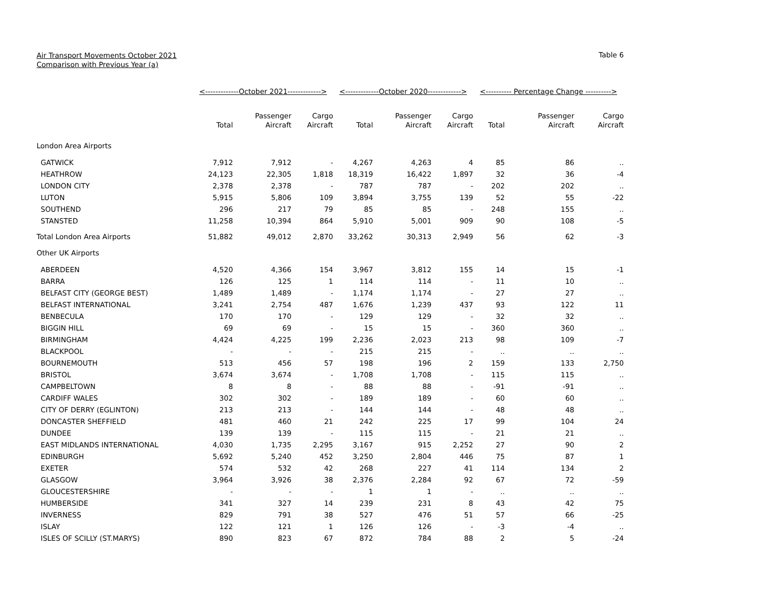Air Transport Movements October 2021
Comparison with Previous Year (a)
Table 6
| | <-------------October 2021-------------> | | | <-------------October 2020-------------> | | | <---------- Percentage Change ----------> | | |
| --- | --- | --- | --- | --- | --- | --- | --- | --- | --- |
| | Total | Passenger Aircraft | Cargo Aircraft | Total | Passenger Aircraft | Cargo Aircraft | Total | Passenger Aircraft | Cargo Aircraft |
| London Area Airports | | | | | | | | | |
| GATWICK | 7,912 | 7,912 | - | 4,267 | 4,263 | 4 | 85 | 86 | .. |
| HEATHROW | 24,123 | 22,305 | 1,818 | 18,319 | 16,422 | 1,897 | 32 | 36 | -4 |
| LONDON CITY | 2,378 | 2,378 | - | 787 | 787 | - | 202 | 202 | .. |
| LUTON | 5,915 | 5,806 | 109 | 3,894 | 3,755 | 139 | 52 | 55 | -22 |
| SOUTHEND | 296 | 217 | 79 | 85 | 85 | - | 248 | 155 | .. |
| STANSTED | 11,258 | 10,394 | 864 | 5,910 | 5,001 | 909 | 90 | 108 | -5 |
| Total London Area Airports | 51,882 | 49,012 | 2,870 | 33,262 | 30,313 | 2,949 | 56 | 62 | -3 |
| Other UK Airports | | | | | | | | | |
| ABERDEEN | 4,520 | 4,366 | 154 | 3,967 | 3,812 | 155 | 14 | 15 | -1 |
| BARRA | 126 | 125 | 1 | 114 | 114 | - | 11 | 10 | .. |
| BELFAST CITY (GEORGE BEST) | 1,489 | 1,489 | - | 1,174 | 1,174 | - | 27 | 27 | .. |
| BELFAST INTERNATIONAL | 3,241 | 2,754 | 487 | 1,676 | 1,239 | 437 | 93 | 122 | 11 |
| BENBECULA | 170 | 170 | - | 129 | 129 | - | 32 | 32 | .. |
| BIGGIN HILL | 69 | 69 | - | 15 | 15 | - | 360 | 360 | .. |
| BIRMINGHAM | 4,424 | 4,225 | 199 | 2,236 | 2,023 | 213 | 98 | 109 | -7 |
| BLACKPOOL | - | - | - | 215 | 215 | - | .. | .. | .. |
| BOURNEMOUTH | 513 | 456 | 57 | 198 | 196 | 2 | 159 | 133 | 2,750 |
| BRISTOL | 3,674 | 3,674 | - | 1,708 | 1,708 | - | 115 | 115 | .. |
| CAMPBELTOWN | 8 | 8 | - | 88 | 88 | - | -91 | -91 | .. |
| CARDIFF WALES | 302 | 302 | - | 189 | 189 | - | 60 | 60 | .. |
| CITY OF DERRY (EGLINTON) | 213 | 213 | - | 144 | 144 | - | 48 | 48 | .. |
| DONCASTER SHEFFIELD | 481 | 460 | 21 | 242 | 225 | 17 | 99 | 104 | 24 |
| DUNDEE | 139 | 139 | - | 115 | 115 | - | 21 | 21 | .. |
| EAST MIDLANDS INTERNATIONAL | 4,030 | 1,735 | 2,295 | 3,167 | 915 | 2,252 | 27 | 90 | 2 |
| EDINBURGH | 5,692 | 5,240 | 452 | 3,250 | 2,804 | 446 | 75 | 87 | 1 |
| EXETER | 574 | 532 | 42 | 268 | 227 | 41 | 114 | 134 | 2 |
| GLASGOW | 3,964 | 3,926 | 38 | 2,376 | 2,284 | 92 | 67 | 72 | -59 |
| GLOUCESTERSHIRE | - | - | - | 1 | 1 | - | .. | .. | .. |
| HUMBERSIDE | 341 | 327 | 14 | 239 | 231 | 8 | 43 | 42 | 75 |
| INVERNESS | 829 | 791 | 38 | 527 | 476 | 51 | 57 | 66 | -25 |
| ISLAY | 122 | 121 | 1 | 126 | 126 | - | -3 | -4 | .. |
| ISLES OF SCILLY (ST.MARYS) | 890 | 823 | 67 | 872 | 784 | 88 | 2 | 5 | -24 |